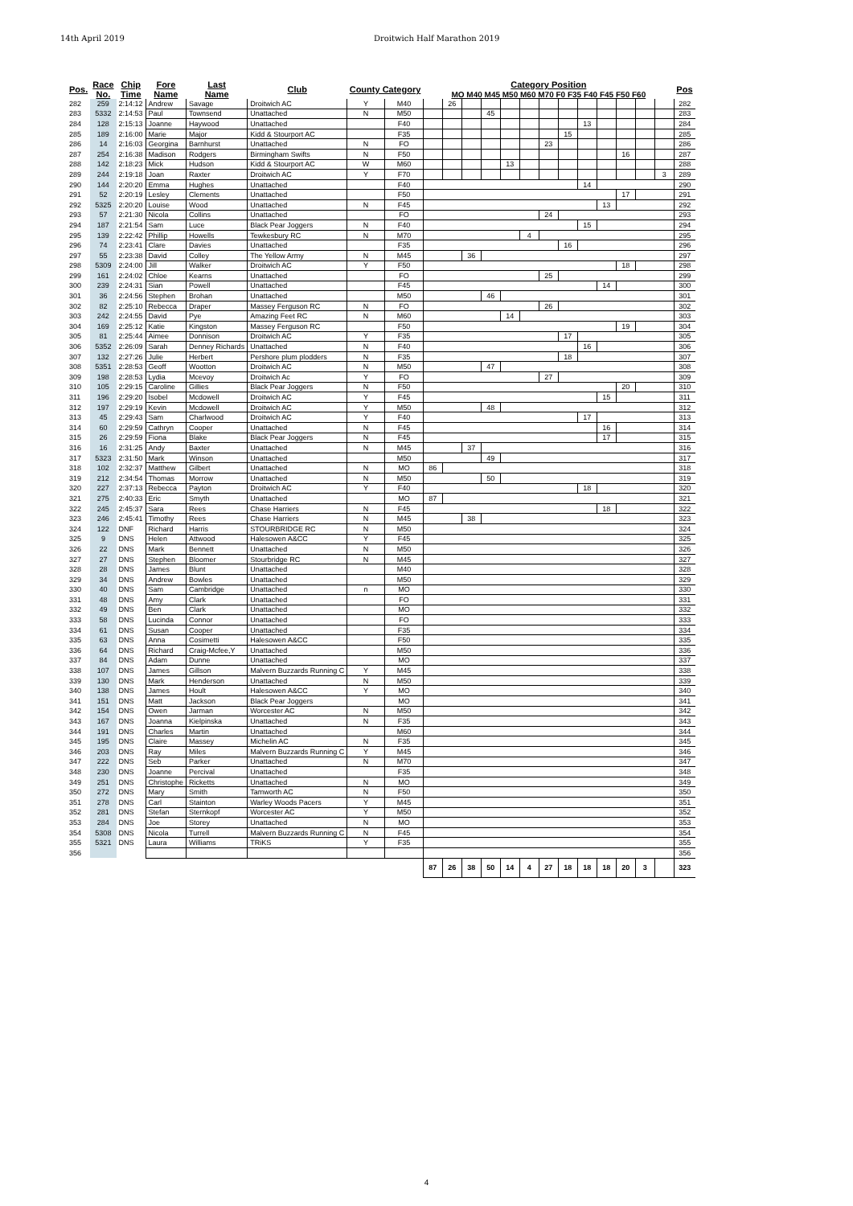14th April 2019 Droitwich Half Marathon 2019
| Pos. | Race No. | Chip Time | Fore Name | Last Name | Club | County Category | | Category Position MO M40 M45 M50 M60 M70 F0 F35 F40 F45 F50 F60 | | | | | | | | | | | | | Pos |
| --- | --- | --- | --- | --- | --- | --- | --- | --- | --- | --- | --- | --- | --- | --- | --- | --- | --- | --- | --- | --- | --- |
| 282 | 259 | 2:14:12 | Andrew | Savage | Droitwich AC | Y | M40 | | 26 | | | | | | | | | | | | 282 |
| 283 | 5332 | 2:14:53 | Paul | Townsend | Unattached | N | M50 | | | | 45 | | | | | | | | | | 283 |
| 284 | 128 | 2:15:13 | Joanne | Haywood | Unattached | | F40 | | | | | | | | | 13 | | | | | 284 |
| 285 | 189 | 2:16:00 | Marie | Major | Kidd & Stourport AC | | F35 | | | | | | | | 15 | | | | | | 285 |
| 286 | 14 | 2:16:03 | Georgina | Barnhurst | Unattached | N | FO | | | | | | | 23 | | | | | | | 286 |
| 287 | 254 | 2:16:38 | Madison | Rodgers | Birmingham Swifts | N | F50 | | | | | | | | | | | 16 | | | 287 |
| 288 | 142 | 2:18:23 | Mick | Hudson | Kidd & Stourport AC | W | M60 | | | | | 13 | | | | | | | | | 288 |
| 289 | 244 | 2:19:18 | Joan | Raxter | Droitwich AC | Y | F70 | | | | | | | | | | | | | 3 | 289 |
| 290 | 144 | 2:20:20 | Emma | Hughes | Unattached | | F40 | | | | | | | | | 14 | | | | | 290 |
| 291 | 52 | 2:20:19 | Lesley | Clements | Unattached | | F50 | | | | | | | | | | | 17 | | | 291 |
| 292 | 5325 | 2:20:20 | Louise | Wood | Unattached | N | F45 | | | | | | | | | | 13 | | | | 292 |
| 293 | 57 | 2:21:30 | Nicola | Collins | Unattached | | FO | | | | | | | 24 | | | | | | | 293 |
| 294 | 187 | 2:21:54 | Sam | Luce | Black Pear Joggers | N | F40 | | | | | | | | | 15 | | | | | 294 |
| 295 | 139 | 2:22:42 | Phillip | Howells | Tewkesbury RC | N | M70 | | | | | | 4 | | | | | | | | 295 |
| 296 | 74 | 2:23:41 | Clare | Davies | Unattached | | F35 | | | | | | | | 16 | | | | | | 296 |
| 297 | 55 | 2:23:38 | David | Colley | The Yellow Army | N | M45 | | | 36 | | | | | | | | | | | 297 |
| 298 | 5309 | 2:24:00 | Jill | Walker | Droitwich AC | Y | F50 | | | | | | | | | | | 18 | | | 298 |
| 299 | 161 | 2:24:02 | Chloe | Kearns | Unattached | | FO | | | | | | | 25 | | | | | | | 299 |
| 300 | 239 | 2:24:31 | Sian | Powell | Unattached | | F45 | | | | | | | | | | 14 | | | | 300 |
| 301 | 36 | 2:24:56 | Stephen | Brohan | Unattached | | M50 | | | | 46 | | | | | | | | | | 301 |
| 302 | 82 | 2:25:10 | Rebecca | Draper | Massey Ferguson RC | N | FO | | | | | | | 26 | | | | | | | 302 |
| 303 | 242 | 2:24:55 | David | Pye | Amazing Feet RC | N | M60 | | | | | 14 | | | | | | | | | 303 |
| 304 | 169 | 2:25:12 | Katie | Kingston | Massey Ferguson RC | | F50 | | | | | | | | | | | 19 | | | 304 |
| 305 | 81 | 2:25:44 | Aimee | Donnison | Droitwich AC | Y | F35 | | | | | | | | 17 | | | | | | 305 |
| 306 | 5352 | 2:26:09 | Sarah | Denney Richards | Unattached | N | F40 | | | | | | | | | 16 | | | | | 306 |
| 307 | 132 | 2:27:26 | Julie | Herbert | Pershore plum plodders | N | F35 | | | | | | | | 18 | | | | | | 307 |
| 308 | 5351 | 2:28:53 | Geoff | Wootton | Droitwich AC | N | M50 | | | | 47 | | | | | | | | | | 308 |
| 309 | 198 | 2:28:53 | Lydia | Mcevoy | Droitwich Ac | Y | FO | | | | | | | 27 | | | | | | | 309 |
| 310 | 105 | 2:29:15 | Caroline | Gillies | Black Pear Joggers | N | F50 | | | | | | | | | | | 20 | | | 310 |
| 311 | 196 | 2:29:20 | Isobel | Mcdowell | Droitwich AC | Y | F45 | | | | | | | | | | 15 | | | | 311 |
| 312 | 197 | 2:29:19 | Kevin | Mcdowell | Droitwich AC | Y | M50 | | | | 48 | | | | | | | | | | 312 |
| 313 | 45 | 2:29:43 | Sam | Charlwood | Droitwich AC | Y | F40 | | | | | | | | | 17 | | | | | 313 |
| 314 | 60 | 2:29:59 | Cathryn | Cooper | Unattached | N | F45 | | | | | | | | | | 16 | | | | 314 |
| 315 | 26 | 2:29:59 | Fiona | Blake | Black Pear Joggers | N | F45 | | | | | | | | | | 17 | | | | 315 |
| 316 | 16 | 2:31:25 | Andy | Baxter | Unattached | N | M45 | | | 37 | | | | | | | | | | | 316 |
| 317 | 5323 | 2:31:50 | Mark | Winson | Unattached | | M50 | | | | 49 | | | | | | | | | | 317 |
| 318 | 102 | 2:32:37 | Matthew | Gilbert | Unattached | N | MO | 86 | | | | | | | | | | | | | 318 |
| 319 | 212 | 2:34:54 | Thomas | Morrow | Unattached | N | M50 | | | | 50 | | | | | | | | | | 319 |
| 320 | 227 | 2:37:13 | Rebecca | Payton | Droitwich AC | Y | F40 | | | | | | | | | 18 | | | | | 320 |
| 321 | 275 | 2:40:33 | Eric | Smyth | Unattached | | MO | 87 | | | | | | | | | | | | | 321 |
| 322 | 245 | 2:45:37 | Sara | Rees | Chase Harriers | N | F45 | | | | | | | | | | 18 | | | | 322 |
| 323 | 246 | 2:45:41 | Timothy | Rees | Chase Harriers | N | M45 | | | 38 | | | | | | | | | | | 323 |
| 324 | 122 | DNF | Richard | Harris | STOURBRIDGE RC | N | M50 | | | | | | | | | | | | | | 324 |
| 325 | 9 | DNS | Helen | Attwood | Halesowen A&CC | Y | F45 | | | | | | | | | | | | | | 325 |
| 326 | 22 | DNS | Mark | Bennett | Unattached | N | M50 | | | | | | | | | | | | | | 326 |
| 327 | 27 | DNS | Stephen | Bloomer | Stourbridge RC | N | M45 | | | | | | | | | | | | | | 327 |
| 328 | 28 | DNS | James | Blunt | Unattached | | M40 | | | | | | | | | | | | | | 328 |
| 329 | 34 | DNS | Andrew | Bowles | Unattached | | M50 | | | | | | | | | | | | | | 329 |
| 330 | 40 | DNS | Sam | Cambridge | Unattached | n | MO | | | | | | | | | | | | | | 330 |
| 331 | 48 | DNS | Amy | Clark | Unattached | | FO | | | | | | | | | | | | | | 331 |
| 332 | 49 | DNS | Ben | Clark | Unattached | | MO | | | | | | | | | | | | | | 332 |
| 333 | 58 | DNS | Lucinda | Connor | Unattached | | FO | | | | | | | | | | | | | | 333 |
| 334 | 61 | DNS | Susan | Cooper | Unattached | | F35 | | | | | | | | | | | | | | 334 |
| 335 | 63 | DNS | Anna | Cosimetti | Halesowen A&CC | | F50 | | | | | | | | | | | | | | 335 |
| 336 | 64 | DNS | Richard | Craig-Mcfee,Y | Unattached | | M50 | | | | | | | | | | | | | | 336 |
| 337 | 84 | DNS | Adam | Dunne | Unattached | | MO | | | | | | | | | | | | | | 337 |
| 338 | 107 | DNS | James | Gillson | Malvern Buzzards Running C | Y | M45 | | | | | | | | | | | | | | 338 |
| 339 | 130 | DNS | Mark | Henderson | Unattached | N | M50 | | | | | | | | | | | | | | 339 |
| 340 | 138 | DNS | James | Hoult | Halesowen A&CC | Y | MO | | | | | | | | | | | | | | 340 |
| 341 | 151 | DNS | Matt | Jackson | Black Pear Joggers | | MO | | | | | | | | | | | | | | 341 |
| 342 | 154 | DNS | Owen | Jarman | Worcester AC | N | M50 | | | | | | | | | | | | | | 342 |
| 343 | 167 | DNS | Joanna | Kielpinska | Unattached | N | F35 | | | | | | | | | | | | | | 343 |
| 344 | 191 | DNS | Charles | Martin | Unattached | | M60 | | | | | | | | | | | | | | 344 |
| 345 | 195 | DNS | Claire | Massey | Michelin AC | N | F35 | | | | | | | | | | | | | | 345 |
| 346 | 203 | DNS | Ray | Miles | Malvern Buzzards Running C | Y | M45 | | | | | | | | | | | | | | 346 |
| 347 | 222 | DNS | Seb | Parker | Unattached | N | M70 | | | | | | | | | | | | | | 347 |
| 348 | 230 | DNS | Joanne | Percival | Unattached | | F35 | | | | | | | | | | | | | | 348 |
| 349 | 251 | DNS | Christophe | Ricketts | Unattached | N | MO | | | | | | | | | | | | | | 349 |
| 350 | 272 | DNS | Mary | Smith | Tamworth AC | N | F50 | | | | | | | | | | | | | | 350 |
| 351 | 278 | DNS | Carl | Stainton | Warley Woods Pacers | Y | M45 | | | | | | | | | | | | | | 351 |
| 352 | 281 | DNS | Stefan | Sternkopf | Worcester AC | Y | M50 | | | | | | | | | | | | | | 352 |
| 353 | 284 | DNS | Joe | Storey | Unattached | N | MO | | | | | | | | | | | | | | 353 |
| 354 | 5308 | DNS | Nicola | Turrell | Malvern Buzzards Running C | N | F45 | | | | | | | | | | | | | | 354 |
| 355 | 5321 | DNS | Laura | Williams | TRiKS | Y | F35 | | | | | | | | | | | | | | 355 |
| 356 | | | | | | | | | | | | | | | | | | | | | 356 |
| | | | | | | | | 87 | 26 | 38 | 50 | 14 | 4 | 27 | 18 | 18 | 18 | 20 | 3 | | 323 |
4